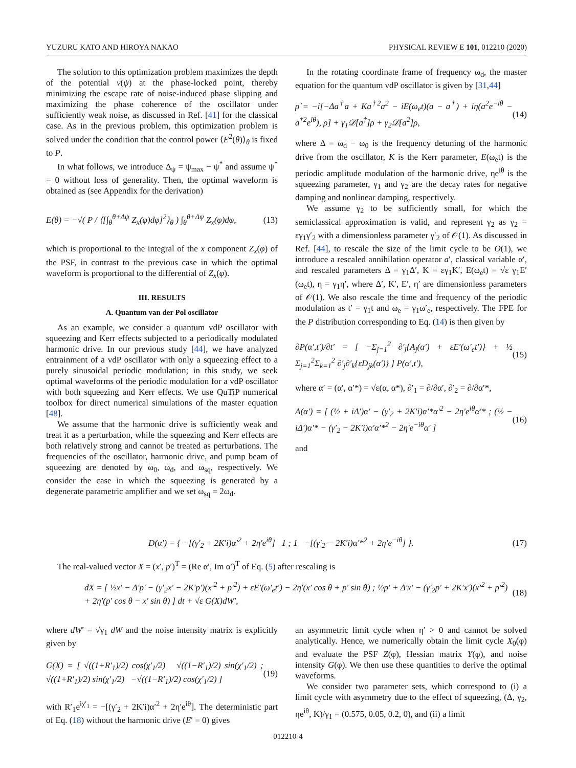YUZURU KATO AND HIROYA NAKAO PHYSICAL REVIEW E 101, 012210 (2020)
The solution to this optimization problem maximizes the depth of the potential v(ψ) at the phase-locked point, thereby minimizing the escape rate of noise-induced phase slipping and maximizing the phase coherence of the oscillator under sufficiently weak noise, as discussed in Ref. [41] for the classical case. As in the previous problem, this optimization problem is solved under the condition that the control power ⟨E<sup>2</sup>(θ)⟩<sub>θ</sub> is fixed to P.
In what follows, we introduce Δ<sub>ψ</sub> = ψ<sub>max</sub> − ψ<sup>*</sup> and assume ψ<sup>*</sup> = 0 without loss of generality. Then, the optimal waveform is obtained as (see Appendix for the derivation)
E(θ) = −√( P / ⟨[∫<sub>θ</sub><sup>θ+Δψ</sup> Z<sub>x</sub>(φ)dφ]<sup>2</sup>⟩<sub>θ</sub> ) ∫<sub>θ</sub><sup>θ+Δψ</sup> Z<sub>x</sub>(φ)dφ, (13)
which is proportional to the integral of the x component Z<sub>x</sub>(φ) of the PSF, in contrast to the previous case in which the optimal waveform is proportional to the differential of Z<sub>x</sub>(φ).
III. RESULTS
A. Quantum van der Pol oscillator
As an example, we consider a quantum vdP oscillator with squeezing and Kerr effects subjected to a periodically modulated harmonic drive. In our previous study [44], we have analyzed entrainment of a vdP oscillator with only a squeezing effect to a purely sinusoidal periodic modulation; in this study, we seek optimal waveforms of the periodic modulation for a vdP oscillator with both squeezing and Kerr effects. We use QuTiP numerical toolbox for direct numerical simulations of the master equation [48].
We assume that the harmonic drive is sufficiently weak and treat it as a perturbation, while the squeezing and Kerr effects are both relatively strong and cannot be treated as perturbations. The frequencies of the oscillator, harmonic drive, and pump beam of squeezing are denoted by ω<sub>0</sub>, ω<sub>d</sub>, and ω<sub>sq</sub>, respectively. We consider the case in which the squeezing is generated by a degenerate parametric amplifier and we set ω<sub>sq</sub> = 2ω<sub>d</sub>.
In the rotating coordinate frame of frequency ω<sub>d</sub>, the master equation for the quantum vdP oscillator is given by [31,44]
ρ̇ = −i[−Δa<sup>†</sup>a + Ka<sup>†2</sup>a<sup>2</sup> − iE(ω<sub>e</sub>t)(a − a<sup>†</sup>) + iη(a<sup>2</sup>e<sup>−iθ</sup> − a<sup>†2</sup>e<sup>iθ</sup>), ρ] + γ<sub>1</sub>𝒟[a<sup>†</sup>]ρ + γ<sub>2</sub>𝒟[a<sup>2</sup>]ρ, (14)
where Δ = ω<sub>d</sub> − ω<sub>0</sub> is the frequency detuning of the harmonic drive from the oscillator, K is the Kerr parameter, E(ω<sub>e</sub>t) is the periodic amplitude modulation of the harmonic drive, ηe<sup>iθ</sup> is the squeezing parameter, γ<sub>1</sub> and γ<sub>2</sub> are the decay rates for negative damping and nonlinear damping, respectively.
We assume γ<sub>2</sub> to be sufficiently small, for which the semiclassical approximation is valid, and represent γ<sub>2</sub> as γ<sub>2</sub> = εγ<sub>1</sub>γ′<sub>2</sub> with a dimensionless parameter γ′<sub>2</sub> of 𝒪(1). As discussed in Ref. [44], to rescale the size of the limit cycle to be O(1), we introduce a rescaled annihilation operator a′, classical variable α′, and rescaled parameters Δ = γ<sub>1</sub>Δ′, K = εγ<sub>1</sub>K′, E(ω<sub>e</sub>t) = √ε γ<sub>1</sub>E′(ω<sub>e</sub>t), η = γ<sub>1</sub>η′, where Δ′, K′, E′, η′ are dimensionless parameters of 𝒪(1). We also rescale the time and frequency of the periodic modulation as t′ = γ<sub>1</sub>t and ω<sub>e</sub> = γ<sub>1</sub>ω′<sub>e</sub>, respectively. The FPE for the P distribution corresponding to Eq. (14) is then given by
∂P(α′,t′)/∂t′ = [ −Σ<sub>j=1</sub><sup>2</sup> ∂′<sub>j</sub>{A<sub>j</sub>(α′) + εE′(ω′<sub>e</sub>t′)} + ½ Σ<sub>j=1</sub><sup>2</sup>Σ<sub>k=1</sub><sup>2</sup> ∂′<sub>j</sub>∂′<sub>k</sub>{εD<sub>jk</sub>(α′)} ] P(α′,t′), (15)
where α′ = (α′, α′*) = √ε(α, α*), ∂′<sub>1</sub> = ∂/∂α′, ∂′<sub>2</sub> = ∂/∂α′*,
A(α′) = [ (½ + iΔ′)α′ − (γ′<sub>2</sub> + 2K′i)α′*α′<sup>2</sup> − 2η′e<sup>iθ</sup>α′* ; (½ − iΔ′)α′* − (γ′<sub>2</sub> − 2K′i)α′α′*<sup>2</sup> − 2η′e<sup>−iθ</sup>α′ ] (16)
and
D(α′) = { −[(γ′<sub>2</sub> + 2K′i)α′<sup>2</sup> + 2η′e<sup>iθ</sup>] 1 ; 1 −[(γ′<sub>2</sub> − 2K′i)α′*<sup>2</sup> + 2η′e<sup>−iθ</sup>] }. (17)
The real-valued vector X = (x′, p′)<sup>T</sup> = (Re α′, Im α′)<sup>T</sup> of Eq. (5) after rescaling is
dX = [ ½x′ − Δ′p′ − (γ′<sub>2</sub>x′ − 2K′p′)(x′<sup>2</sup> + p′<sup>2</sup>) + εE′(ω′<sub>e</sub>t′) − 2η′(x′ cos θ + p′ sin θ) ; ½p′ + Δ′x′ − (γ′<sub>2</sub>p′ + 2K′x′)(x′<sup>2</sup> + p′<sup>2</sup>) + 2η′(p′ cos θ − x′ sin θ) ] dt + √ε G(X)dW′, (18)
where dW′ = √γ<sub>1</sub> dW and the noise intensity matrix is explicitly given by
G(X) = [ √((1+R′<sub>1</sub>)/2) cos(χ′<sub>1</sub>/2) √((1−R′<sub>1</sub>)/2) sin(χ′<sub>1</sub>/2) ; √((1+R′<sub>1</sub>)/2) sin(χ′<sub>1</sub>/2) −√((1−R′<sub>1</sub>)/2) cos(χ′<sub>1</sub>/2) ] (19)
with R′<sub>1</sub>e<sup>iχ′<sub>1</sub></sup> = −[(γ′<sub>2</sub> + 2K′i)α′<sup>2</sup> + 2η′e<sup>iθ</sup>]. The deterministic part of Eq. (18) without the harmonic drive (E′ = 0) gives
an asymmetric limit cycle when η′ > 0 and cannot be solved analytically. Hence, we numerically obtain the limit cycle X<sub>0</sub>(φ) and evaluate the PSF Z(φ), Hessian matrix Y(φ), and noise intensity G(φ). We then use these quantities to derive the optimal waveforms.
We consider two parameter sets, which correspond to (i) a limit cycle with asymmetry due to the effect of squeezing, (Δ, γ<sub>2</sub>, ηe<sup>iθ</sup>, K)/γ<sub>1</sub> = (0.575, 0.05, 0.2, 0), and (ii) a limit
012210-4